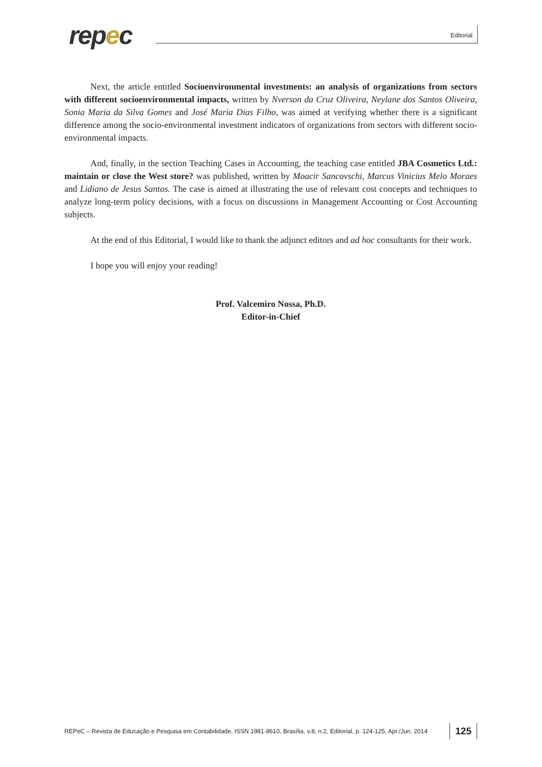repec Editorial
Next, the article entitled Socioenvironmental investments: an analysis of organizations from sectors with different socioenvironmental impacts, written by Nverson da Cruz Oliveira, Neylane dos Santos Oliveira, Sonia Maria da Silva Gomes and José Maria Dias Filho, was aimed at verifying whether there is a significant difference among the socio-environmental investment indicators of organizations from sectors with different socio-environmental impacts.
And, finally, in the section Teaching Cases in Accounting, the teaching case entitled JBA Cosmetics Ltd.: maintain or close the West store? was published, written by Moacir Sancovschi, Marcus Vinicius Melo Moraes and Lidiano de Jesus Santos. The case is aimed at illustrating the use of relevant cost concepts and techniques to analyze long-term policy decisions, with a focus on discussions in Management Accounting or Cost Accounting subjects.
At the end of this Editorial, I would like to thank the adjunct editors and ad hoc consultants for their work.
I hope you will enjoy your reading!
Prof. Valcemiro Nossa, Ph.D.
Editor-in-Chief
REPeC – Revista de Educação e Pesquisa em Contabilidade, ISSN 1981-8610, Brasília, v.8, n.2, Editorial, p. 124-125, Apr./Jun. 2014
125